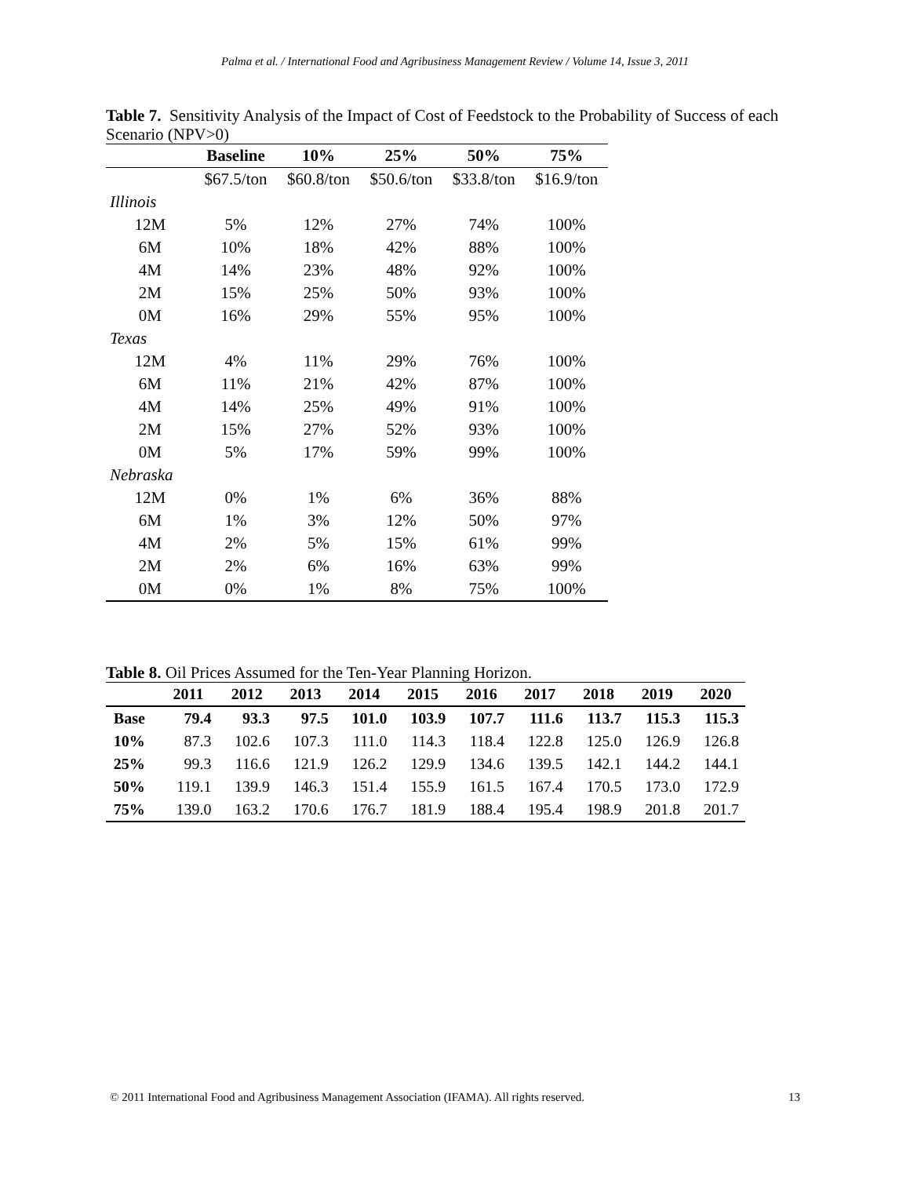Palma et al. / International Food and Agribusiness Management Review / Volume 14, Issue 3, 2011
Table 7. Sensitivity Analysis of the Impact of Cost of Feedstock to the Probability of Success of each Scenario (NPV>0)
| | Baseline | 10% | 25% | 50% | 75% |
| --- | --- | --- | --- | --- | --- |
| | $67.5/ton | $60.8/ton | $50.6/ton | $33.8/ton | $16.9/ton |
| Illinois | | | | | |
| 12M | 5% | 12% | 27% | 74% | 100% |
| 6M | 10% | 18% | 42% | 88% | 100% |
| 4M | 14% | 23% | 48% | 92% | 100% |
| 2M | 15% | 25% | 50% | 93% | 100% |
| 0M | 16% | 29% | 55% | 95% | 100% |
| Texas | | | | | |
| 12M | 4% | 11% | 29% | 76% | 100% |
| 6M | 11% | 21% | 42% | 87% | 100% |
| 4M | 14% | 25% | 49% | 91% | 100% |
| 2M | 15% | 27% | 52% | 93% | 100% |
| 0M | 5% | 17% | 59% | 99% | 100% |
| Nebraska | | | | | |
| 12M | 0% | 1% | 6% | 36% | 88% |
| 6M | 1% | 3% | 12% | 50% | 97% |
| 4M | 2% | 5% | 15% | 61% | 99% |
| 2M | 2% | 6% | 16% | 63% | 99% |
| 0M | 0% | 1% | 8% | 75% | 100% |
Table 8. Oil Prices Assumed for the Ten-Year Planning Horizon.
| | 2011 | 2012 | 2013 | 2014 | 2015 | 2016 | 2017 | 2018 | 2019 | 2020 |
| --- | --- | --- | --- | --- | --- | --- | --- | --- | --- | --- |
| Base | 79.4 | 93.3 | 97.5 | 101.0 | 103.9 | 107.7 | 111.6 | 113.7 | 115.3 | 115.3 |
| 10% | 87.3 | 102.6 | 107.3 | 111.0 | 114.3 | 118.4 | 122.8 | 125.0 | 126.9 | 126.8 |
| 25% | 99.3 | 116.6 | 121.9 | 126.2 | 129.9 | 134.6 | 139.5 | 142.1 | 144.2 | 144.1 |
| 50% | 119.1 | 139.9 | 146.3 | 151.4 | 155.9 | 161.5 | 167.4 | 170.5 | 173.0 | 172.9 |
| 75% | 139.0 | 163.2 | 170.6 | 176.7 | 181.9 | 188.4 | 195.4 | 198.9 | 201.8 | 201.7 |
© 2011 International Food and Agribusiness Management Association (IFAMA). All rights reserved. 13